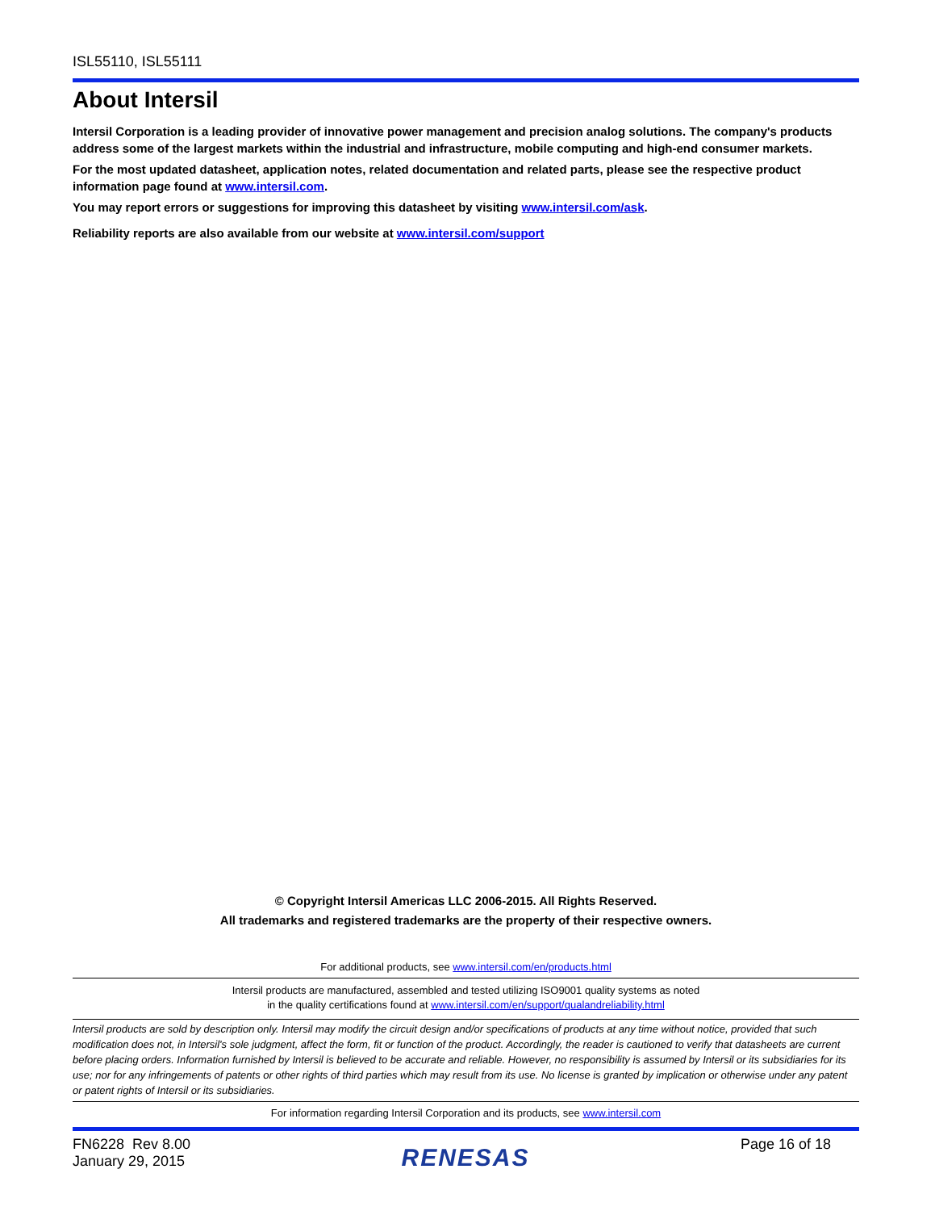ISL55110, ISL55111
About Intersil
Intersil Corporation is a leading provider of innovative power management and precision analog solutions. The company's products address some of the largest markets within the industrial and infrastructure, mobile computing and high-end consumer markets.
For the most updated datasheet, application notes, related documentation and related parts, please see the respective product information page found at www.intersil.com.
You may report errors or suggestions for improving this datasheet by visiting www.intersil.com/ask.
Reliability reports are also available from our website at www.intersil.com/support
© Copyright Intersil Americas LLC 2006-2015. All Rights Reserved.
All trademarks and registered trademarks are the property of their respective owners.
For additional products, see www.intersil.com/en/products.html
Intersil products are manufactured, assembled and tested utilizing ISO9001 quality systems as noted
in the quality certifications found at www.intersil.com/en/support/qualandreliability.html
Intersil products are sold by description only. Intersil may modify the circuit design and/or specifications of products at any time without notice, provided that such modification does not, in Intersil's sole judgment, affect the form, fit or function of the product. Accordingly, the reader is cautioned to verify that datasheets are current before placing orders. Information furnished by Intersil is believed to be accurate and reliable. However, no responsibility is assumed by Intersil or its subsidiaries for its use; nor for any infringements of patents or other rights of third parties which may result from its use. No license is granted by implication or otherwise under any patent or patent rights of Intersil or its subsidiaries.
For information regarding Intersil Corporation and its products, see www.intersil.com
FN6228 Rev 8.00
January 29, 2015
RENESAS
Page 16 of 18